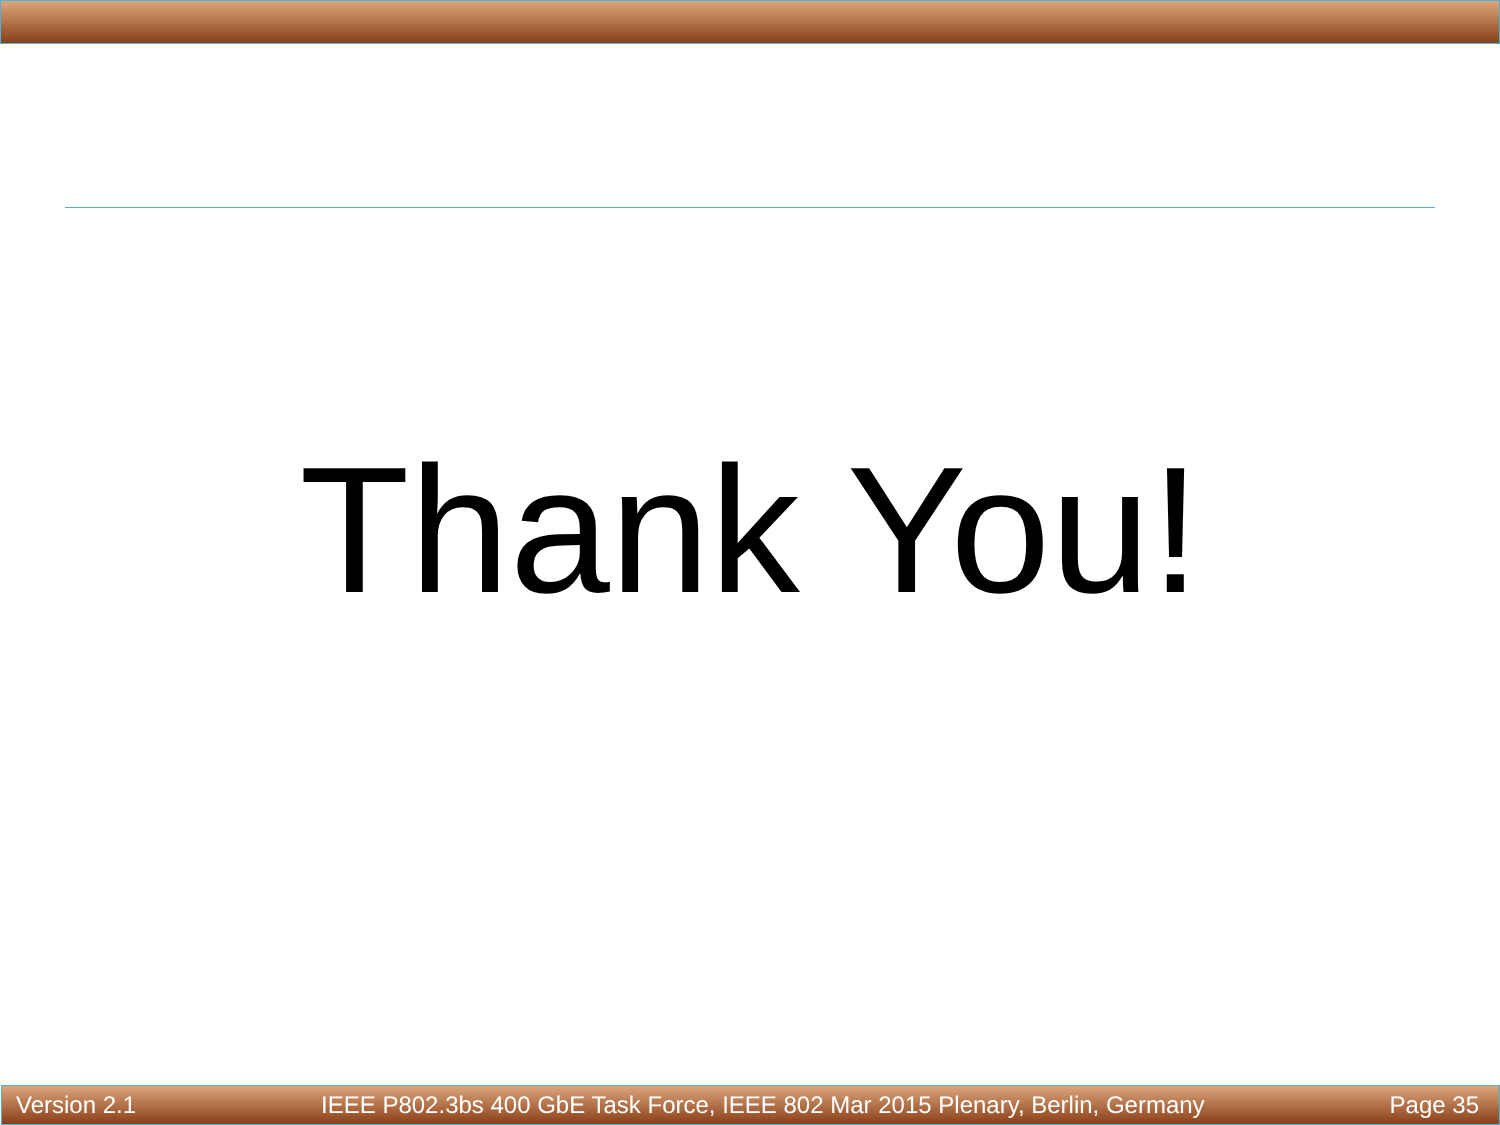Thank You!
Version 2.1 IEEE P802.3bs 400 GbE Task Force, IEEE 802 Mar 2015 Plenary, Berlin, Germany Page 35